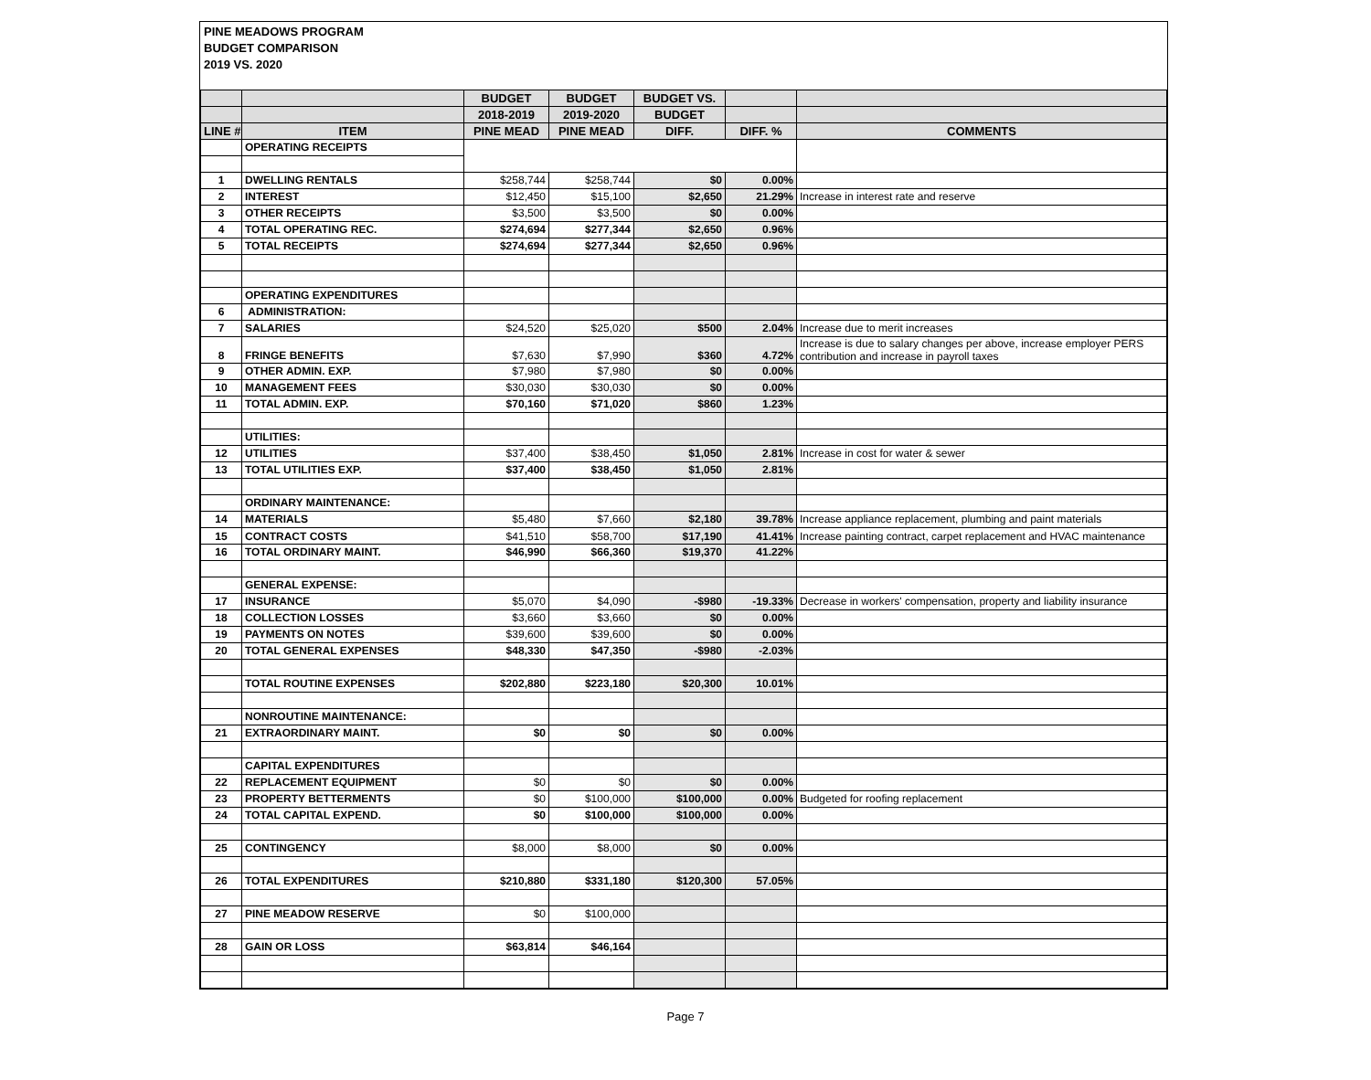PINE MEADOWS PROGRAM
BUDGET COMPARISON
2019 VS. 2020
| | | BUDGET | BUDGET | BUDGET VS. | | |
| --- | --- | --- | --- | --- | --- | --- |
| | | 2018-2019 | 2019-2020 | BUDGET | | |
| LINE # | ITEM | PINE MEAD | PINE MEAD | DIFF. | DIFF. % | COMMENTS |
| | OPERATING RECEIPTS | | | | | |
| 1 | DWELLING RENTALS | $258,744 | $258,744 | $0 | 0.00% | |
| 2 | INTEREST | $12,450 | $15,100 | $2,650 | 21.29% | Increase in interest rate and reserve |
| 3 | OTHER RECEIPTS | $3,500 | $3,500 | $0 | 0.00% | |
| 4 | TOTAL OPERATING REC. | $274,694 | $277,344 | $2,650 | 0.96% | |
| 5 | TOTAL RECEIPTS | $274,694 | $277,344 | $2,650 | 0.96% | |
| | OPERATING EXPENDITURES | | | | | |
| 6 | ADMINISTRATION: | | | | | |
| 7 | SALARIES | $24,520 | $25,020 | $500 | 2.04% | Increase due to merit increases |
| 8 | FRINGE BENEFITS | $7,630 | $7,990 | $360 | 4.72% | Increase is due to salary changes per above, increase employer PERS contribution and increase in payroll taxes |
| 9 | OTHER ADMIN. EXP. | $7,980 | $7,980 | $0 | 0.00% | |
| 10 | MANAGEMENT FEES | $30,030 | $30,030 | $0 | 0.00% | |
| 11 | TOTAL ADMIN. EXP. | $70,160 | $71,020 | $860 | 1.23% | |
| | UTILITIES: | | | | | |
| 12 | UTILITIES | $37,400 | $38,450 | $1,050 | 2.81% | Increase in cost for water & sewer |
| 13 | TOTAL UTILITIES EXP. | $37,400 | $38,450 | $1,050 | 2.81% | |
| | ORDINARY MAINTENANCE: | | | | | |
| 14 | MATERIALS | $5,480 | $7,660 | $2,180 | 39.78% | Increase appliance replacement, plumbing and paint materials |
| 15 | CONTRACT COSTS | $41,510 | $58,700 | $17,190 | 41.41% | Increase painting contract, carpet replacement and HVAC maintenance |
| 16 | TOTAL ORDINARY MAINT. | $46,990 | $66,360 | $19,370 | 41.22% | |
| | GENERAL EXPENSE: | | | | | |
| 17 | INSURANCE | $5,070 | $4,090 | -$980 | -19.33% | Decrease in workers' compensation, property and liability insurance |
| 18 | COLLECTION LOSSES | $3,660 | $3,660 | $0 | 0.00% | |
| 19 | PAYMENTS ON NOTES | $39,600 | $39,600 | $0 | 0.00% | |
| 20 | TOTAL GENERAL EXPENSES | $48,330 | $47,350 | -$980 | -2.03% | |
| | TOTAL ROUTINE EXPENSES | $202,880 | $223,180 | $20,300 | 10.01% | |
| | NONROUTINE MAINTENANCE: | | | | | |
| 21 | EXTRAORDINARY MAINT. | $0 | $0 | $0 | 0.00% | |
| | CAPITAL EXPENDITURES | | | | | |
| 22 | REPLACEMENT EQUIPMENT | $0 | $0 | $0 | 0.00% | |
| 23 | PROPERTY BETTERMENTS | $0 | $100,000 | $100,000 | 0.00% | Budgeted for roofing replacement |
| 24 | TOTAL CAPITAL EXPEND. | $0 | $100,000 | $100,000 | 0.00% | |
| 25 | CONTINGENCY | $8,000 | $8,000 | $0 | 0.00% | |
| 26 | TOTAL EXPENDITURES | $210,880 | $331,180 | $120,300 | 57.05% | |
| 27 | PINE MEADOW RESERVE | $0 | $100,000 | | | |
| 28 | GAIN OR LOSS | $63,814 | $46,164 | | | |
Page 7